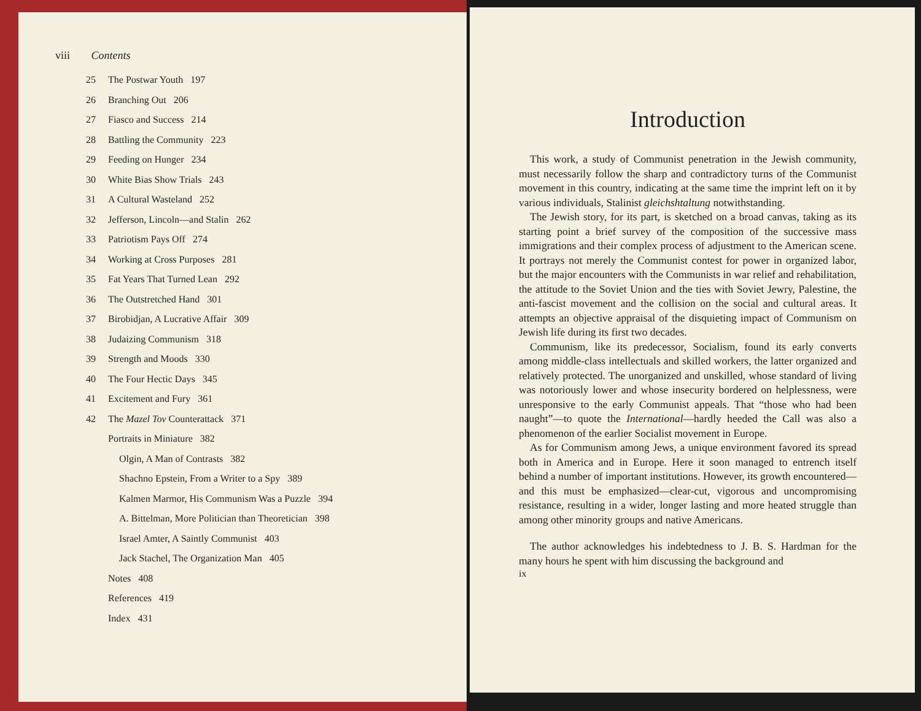viii Contents
25 The Postwar Youth 197
26 Branching Out 206
27 Fiasco and Success 214
28 Battling the Community 223
29 Feeding on Hunger 234
30 White Bias Show Trials 243
31 A Cultural Wasteland 252
32 Jefferson, Lincoln—and Stalin 262
33 Patriotism Pays Off 274
34 Working at Cross Purposes 281
35 Fat Years That Turned Lean 292
36 The Outstretched Hand 301
37 Birobidjan, A Lucrative Affair 309
38 Judaizing Communism 318
39 Strength and Moods 330
40 The Four Hectic Days 345
41 Excitement and Fury 361
42 The Mazel Tov Counterattack 371
Portraits in Miniature 382
Olgin, A Man of Contrasts 382
Shachno Epstein, From a Writer to a Spy 389
Kalmen Marmor, His Communism Was a Puzzle 394
A. Bittelman, More Politician than Theoretician 398
Israel Amter, A Saintly Communist 403
Jack Stachel, The Organization Man 405
Notes 408
References 419
Index 431
Introduction
This work, a study of Communist penetration in the Jewish community, must necessarily follow the sharp and contradictory turns of the Communist movement in this country, indicating at the same time the imprint left on it by various individuals, Stalinist gleichshtaltung notwithstanding.
The Jewish story, for its part, is sketched on a broad canvas, taking as its starting point a brief survey of the composition of the successive mass immigrations and their complex process of adjustment to the American scene. It portrays not merely the Communist contest for power in organized labor, but the major encounters with the Communists in war relief and rehabilitation, the attitude to the Soviet Union and the ties with Soviet Jewry, Palestine, the anti-fascist movement and the collision on the social and cultural areas. It attempts an objective appraisal of the disquieting impact of Communism on Jewish life during its first two decades.
Communism, like its predecessor, Socialism, found its early converts among middle-class intellectuals and skilled workers, the latter organized and relatively protected. The unorganized and unskilled, whose standard of living was notoriously lower and whose insecurity bordered on helplessness, were unresponsive to the early Communist appeals. That “those who had been naught”—to quote the International—hardly heeded the Call was also a phenomenon of the earlier Socialist movement in Europe.
As for Communism among Jews, a unique environment favored its spread both in America and in Europe. Here it soon managed to entrench itself behind a number of important institutions. However, its growth encountered—and this must be emphasized—clear-cut, vigorous and uncompromising resistance, resulting in a wider, longer lasting and more heated struggle than among other minority groups and native Americans.
The author acknowledges his indebtedness to J. B. S. Hardman for the many hours he spent with him discussing the background and
ix